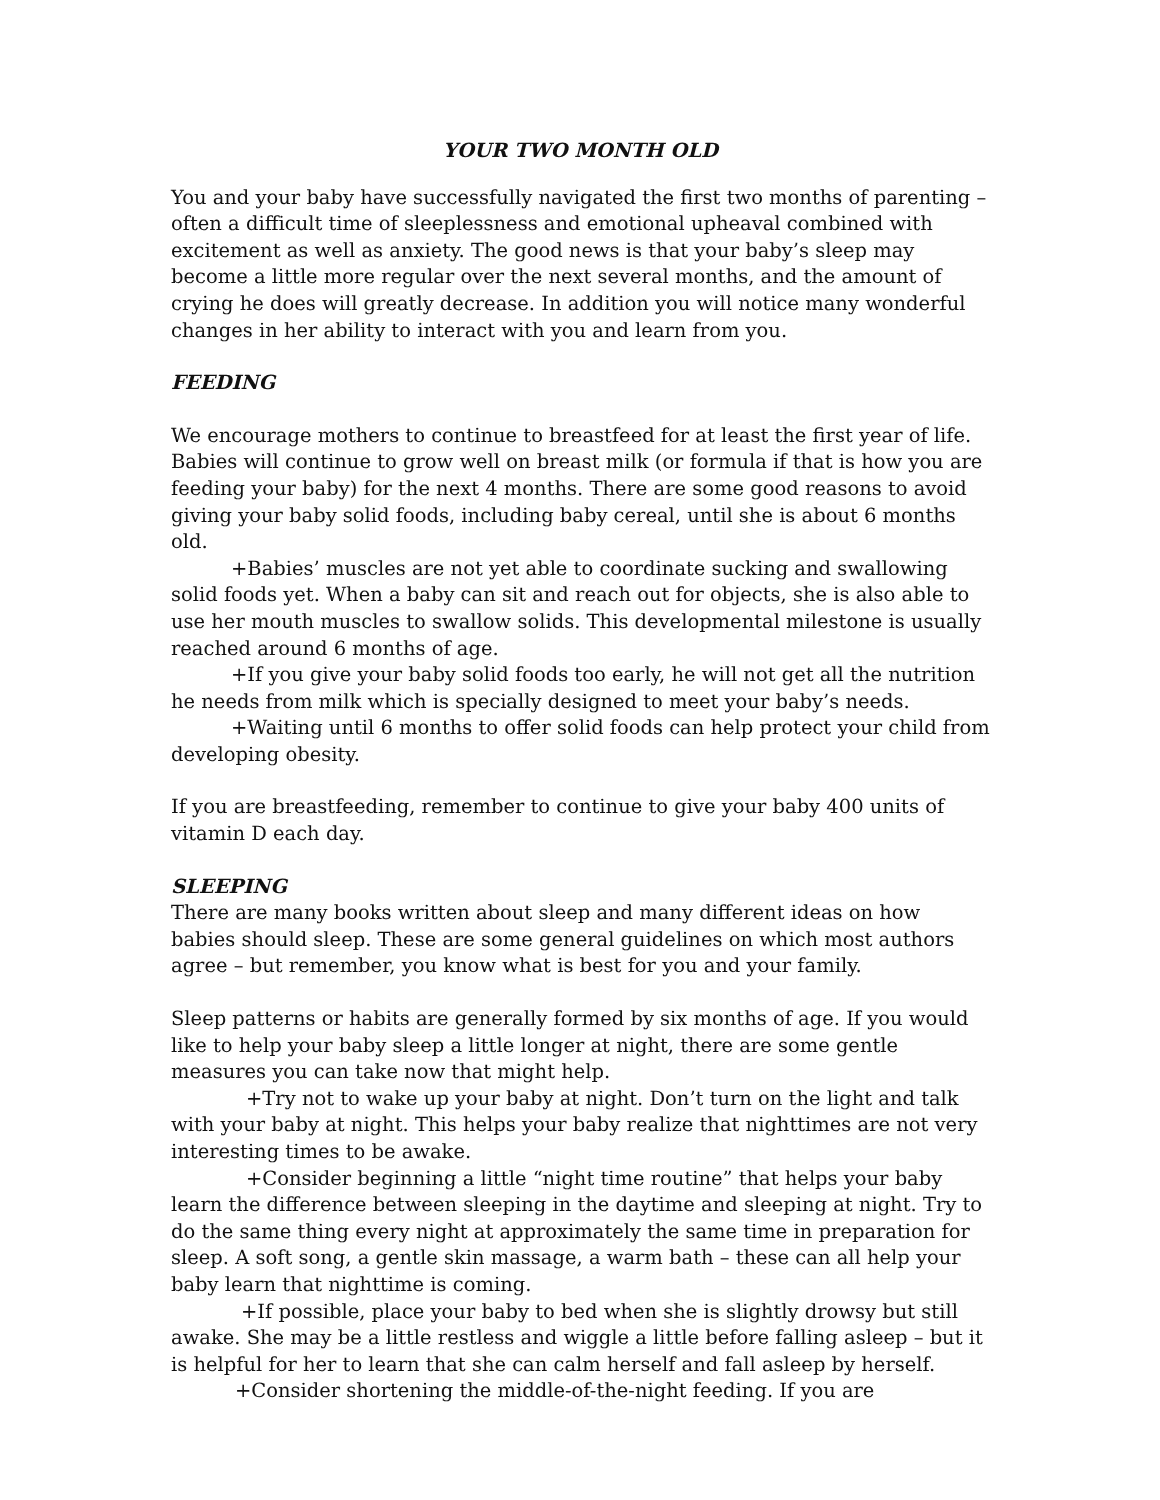YOUR TWO MONTH OLD
You and your baby have successfully navigated the first two months of parenting – often a difficult time of sleeplessness and emotional upheaval combined with excitement as well as anxiety. The good news is that your baby’s sleep may become a little more regular over the next several months, and the amount of crying he does will greatly decrease. In addition you will notice many wonderful changes in her ability to interact with you and learn from you.
FEEDING
We encourage mothers to continue to breastfeed for at least the first year of life. Babies will continue to grow well on breast milk (or formula if that is how you are feeding your baby) for the next 4 months. There are some good reasons to avoid giving your baby solid foods, including baby cereal, until she is about 6 months old.
+Babies’ muscles are not yet able to coordinate sucking and swallowing solid foods yet. When a baby can sit and reach out for objects, she is also able to use her mouth muscles to swallow solids. This developmental milestone is usually reached around 6 months of age.
+If you give your baby solid foods too early, he will not get all the nutrition he needs from milk which is specially designed to meet your baby’s needs.
+Waiting until 6 months to offer solid foods can help protect your child from developing obesity.
If you are breastfeeding, remember to continue to give your baby 400 units of vitamin D each day.
SLEEPING
There are many books written about sleep and many different ideas on how babies should sleep. These are some general guidelines on which most authors agree – but remember, you know what is best for you and your family.
Sleep patterns or habits are generally formed by six months of age. If you would like to help your baby sleep a little longer at night, there are some gentle measures you can take now that might help.
+Try not to wake up your baby at night. Don’t turn on the light and talk with your baby at night. This helps your baby realize that nighttimes are not very interesting times to be awake.
+Consider beginning a little “night time routine” that helps your baby learn the difference between sleeping in the daytime and sleeping at night. Try to do the same thing every night at approximately the same time in preparation for sleep. A soft song, a gentle skin massage, a warm bath – these can all help your baby learn that nighttime is coming.
+If possible, place your baby to bed when she is slightly drowsy but still awake. She may be a little restless and wiggle a little before falling asleep – but it is helpful for her to learn that she can calm herself and fall asleep by herself.
+Consider shortening the middle-of-the-night feeding. If you are